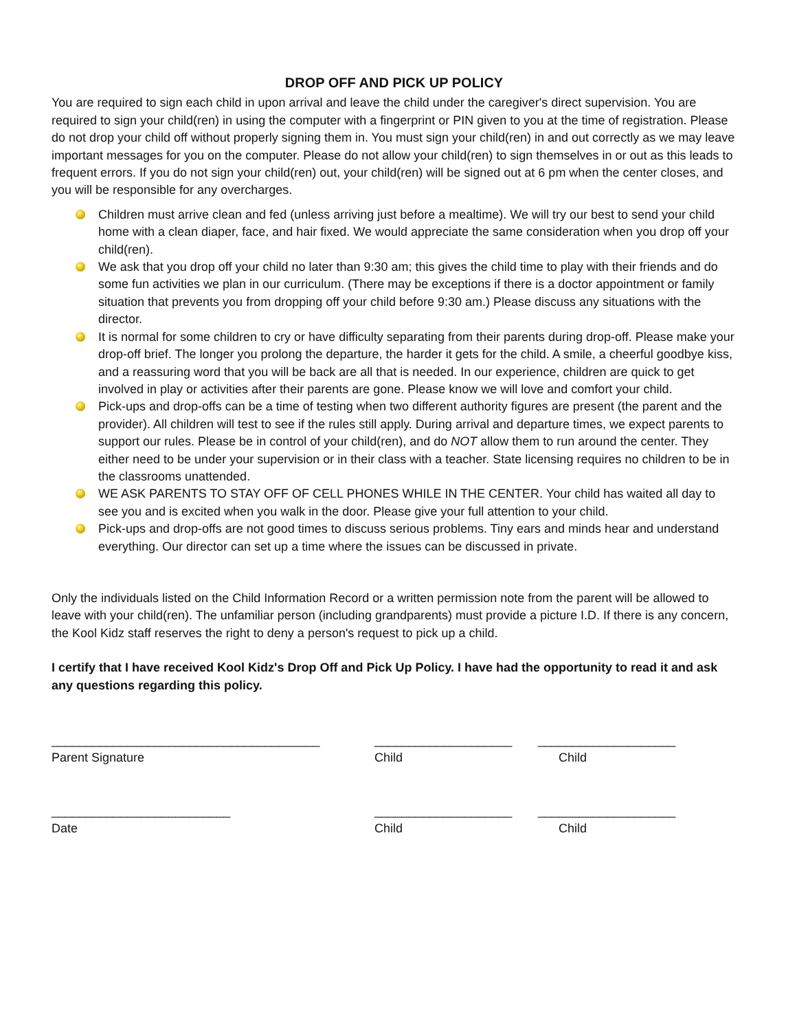DROP OFF AND PICK UP POLICY
You are required to sign each child in upon arrival and leave the child under the caregiver's direct supervision. You are required to sign your child(ren) in using the computer with a fingerprint or PIN given to you at the time of registration. Please do not drop your child off without properly signing them in. You must sign your child(ren) in and out correctly as we may leave important messages for you on the computer. Please do not allow your child(ren) to sign themselves in or out as this leads to frequent errors. If you do not sign your child(ren) out, your child(ren) will be signed out at 6 pm when the center closes, and you will be responsible for any overcharges.
Children must arrive clean and fed (unless arriving just before a mealtime). We will try our best to send your child home with a clean diaper, face, and hair fixed. We would appreciate the same consideration when you drop off your child(ren).
We ask that you drop off your child no later than 9:30 am; this gives the child time to play with their friends and do some fun activities we plan in our curriculum. (There may be exceptions if there is a doctor appointment or family situation that prevents you from dropping off your child before 9:30 am.) Please discuss any situations with the director.
It is normal for some children to cry or have difficulty separating from their parents during drop-off. Please make your drop-off brief. The longer you prolong the departure, the harder it gets for the child. A smile, a cheerful goodbye kiss, and a reassuring word that you will be back are all that is needed. In our experience, children are quick to get involved in play or activities after their parents are gone. Please know we will love and comfort your child.
Pick-ups and drop-offs can be a time of testing when two different authority figures are present (the parent and the provider). All children will test to see if the rules still apply. During arrival and departure times, we expect parents to support our rules. Please be in control of your child(ren), and do NOT allow them to run around the center. They either need to be under your supervision or in their class with a teacher. State licensing requires no children to be in the classrooms unattended.
WE ASK PARENTS TO STAY OFF OF CELL PHONES WHILE IN THE CENTER. Your child has waited all day to see you and is excited when you walk in the door. Please give your full attention to your child.
Pick-ups and drop-offs are not good times to discuss serious problems. Tiny ears and minds hear and understand everything. Our director can set up a time where the issues can be discussed in private.
Only the individuals listed on the Child Information Record or a written permission note from the parent will be allowed to leave with your child(ren). The unfamiliar person (including grandparents) must provide a picture I.D. If there is any concern, the Kool Kidz staff reserves the right to deny a person's request to pick up a child.
I certify that I have received Kool Kidz's Drop Off and Pick Up Policy. I have had the opportunity to read it and ask any questions regarding this policy.
_______________________________________ ____________________ ____________________
Parent Signature Child Child
__________________________ ____________________ ____________________
Date Child Child